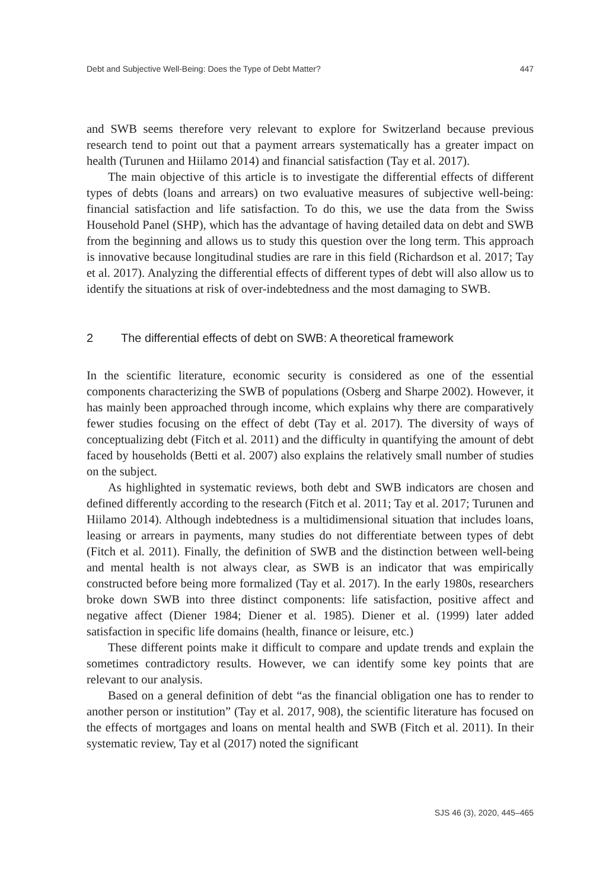Debt and Subjective Well-Being: Does the Type of Debt Matter? 447
and SWB seems therefore very relevant to explore for Switzerland because previous research tend to point out that a payment arrears systematically has a greater impact on health (Turunen and Hiilamo 2014) and financial satisfaction (Tay et al. 2017).
The main objective of this article is to investigate the differential effects of different types of debts (loans and arrears) on two evaluative measures of subjective well-being: financial satisfaction and life satisfaction. To do this, we use the data from the Swiss Household Panel (SHP), which has the advantage of having detailed data on debt and SWB from the beginning and allows us to study this question over the long term. This approach is innovative because longitudinal studies are rare in this field (Richardson et al. 2017; Tay et al. 2017). Analyzing the differential effects of different types of debt will also allow us to identify the situations at risk of over-indebtedness and the most damaging to SWB.
2 The differential effects of debt on SWB: A theoretical framework
In the scientific literature, economic security is considered as one of the essential components characterizing the SWB of populations (Osberg and Sharpe 2002). However, it has mainly been approached through income, which explains why there are comparatively fewer studies focusing on the effect of debt (Tay et al. 2017). The diversity of ways of conceptualizing debt (Fitch et al. 2011) and the difficulty in quantifying the amount of debt faced by households (Betti et al. 2007) also explains the relatively small number of studies on the subject.
As highlighted in systematic reviews, both debt and SWB indicators are chosen and defined differently according to the research (Fitch et al. 2011; Tay et al. 2017; Turunen and Hiilamo 2014). Although indebtedness is a multidimensional situation that includes loans, leasing or arrears in payments, many studies do not differentiate between types of debt (Fitch et al. 2011). Finally, the definition of SWB and the distinction between well-being and mental health is not always clear, as SWB is an indicator that was empirically constructed before being more formalized (Tay et al. 2017). In the early 1980s, researchers broke down SWB into three distinct components: life satisfaction, positive affect and negative affect (Diener 1984; Diener et al. 1985). Diener et al. (1999) later added satisfaction in specific life domains (health, finance or leisure, etc.)
These different points make it difficult to compare and update trends and explain the sometimes contradictory results. However, we can identify some key points that are relevant to our analysis.
Based on a general definition of debt “as the financial obligation one has to render to another person or institution” (Tay et al. 2017, 908), the scientific literature has focused on the effects of mortgages and loans on mental health and SWB (Fitch et al. 2011). In their systematic review, Tay et al (2017) noted the significant
SJS 46 (3), 2020, 445–465